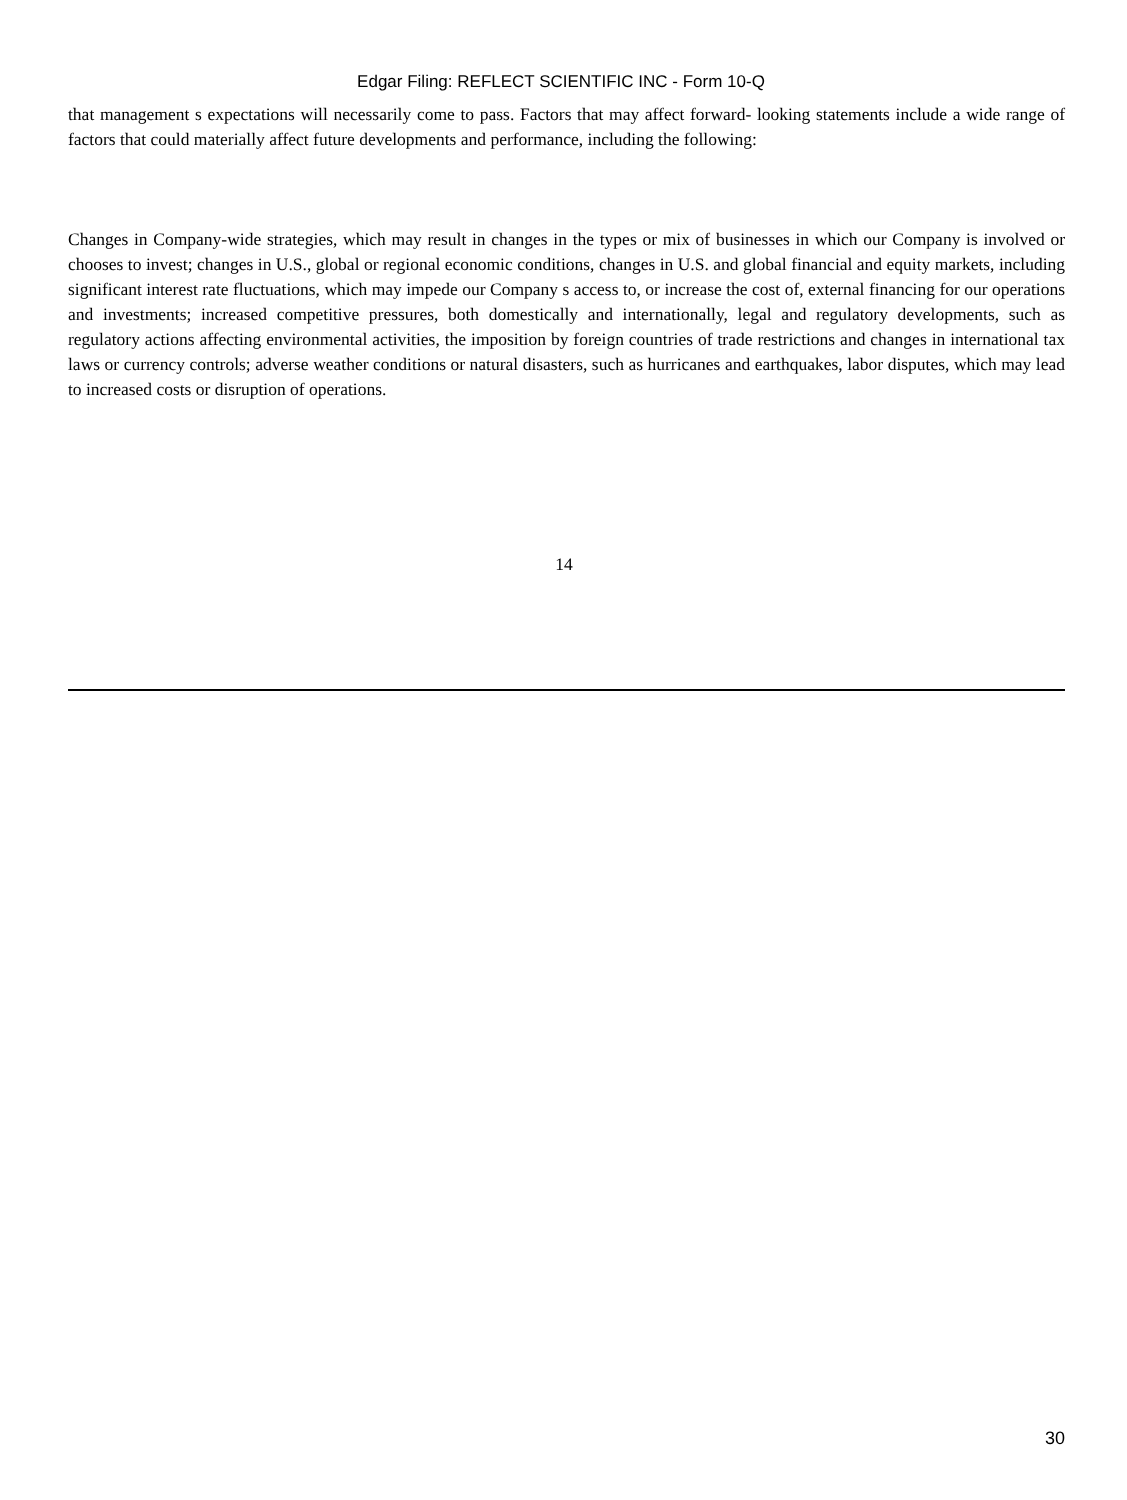Edgar Filing: REFLECT SCIENTIFIC INC - Form 10-Q
that management s expectations will necessarily come to pass. Factors that may affect forward- looking statements include a wide range of factors that could materially affect future developments and performance, including the following:
Changes in Company-wide strategies, which may result in changes in the types or mix of businesses in which our Company is involved or chooses to invest; changes in U.S., global or regional economic conditions, changes in U.S. and global financial and equity markets, including significant interest rate fluctuations, which may impede our Company s access to, or increase the cost of, external financing for our operations and investments; increased competitive pressures, both domestically and internationally, legal and regulatory developments, such as regulatory actions affecting environmental activities, the imposition by foreign countries of trade restrictions and changes in international tax laws or currency controls; adverse weather conditions or natural disasters, such as hurricanes and earthquakes, labor disputes, which may lead to increased costs or disruption of operations.
14
30